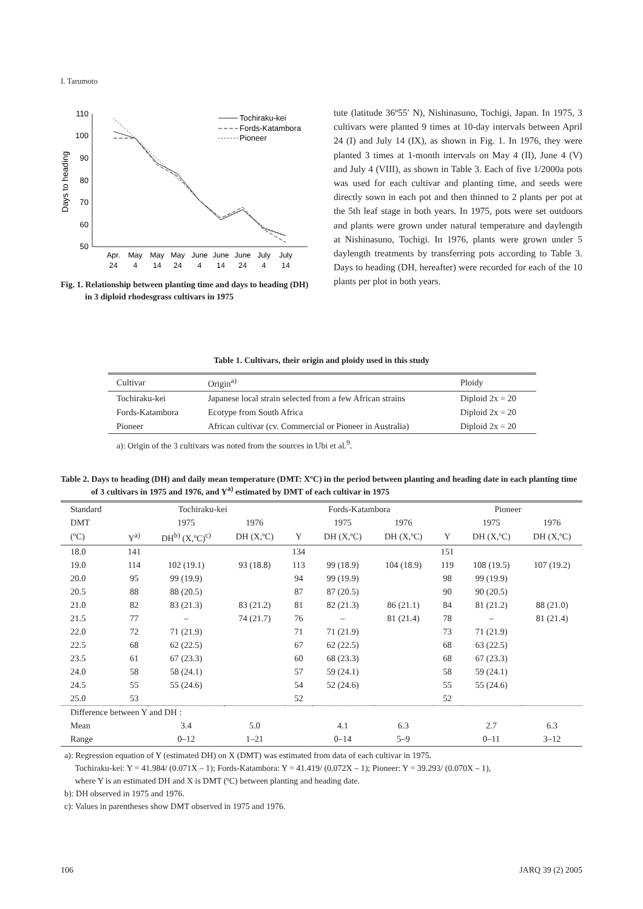I. Tarumoto
Days to heading
110
100
90
80
70
60
50
Apr.
May
May
May
June
June
June
July
July
24
4
14
24
4
14
24
4
14
Tochiraku-kei
Fords-Katambora
Pioneer
Fig. 1. Relationship between planting time and days to heading (DH) in 3 diploid rhodesgrass cultivars in 1975
tute (latitude 36º55′ N), Nishinasuno, Tochigi, Japan. In 1975, 3 cultivars were planted 9 times at 10-day intervals between April 24 (I) and July 14 (IX), as shown in Fig. 1. In 1976, they were planted 3 times at 1-month intervals on May 4 (II), June 4 (V) and July 4 (VIII), as shown in Table 3. Each of five 1/2000a pots was used for each cultivar and planting time, and seeds were directly sown in each pot and then thinned to 2 plants per pot at the 5th leaf stage in both years. In 1975, pots were set outdoors and plants were grown under natural temperature and daylength at Nishinasuno, Tochigi. In 1976, plants were grown under 5 daylength treatments by transferring pots according to Table 3. Days to heading (DH, hereafter) were recorded for each of the 10 plants per plot in both years.
Table 1. Cultivars, their origin and ploidy used in this study
| Cultivar | Origin<sup>a)</sup> | Ploidy |
| Tochiraku-kei | Japanese local strain selected from a few African strains | Diploid 2x = 20 |
| Fords-Katambora | Ecotype from South Africa | Diploid 2x = 20 |
| Pioneer | African cultivar (cv. Commercial or Pioneer in Australia) | Diploid 2x = 20 |
a): Origin of the 3 cultivars was noted from the sources in Ubi et al.<sup>9</sup>.
Table 2. Days to heading (DH) and daily mean temperature (DMT: XºC) in the period between planting and heading date in each planting time of 3 cultivars in 1975 and 1976, and Y<sup>a)</sup> estimated by DMT of each cultivar in 1975
| Standard | Tochiraku-kei | | | Fords-Katambora | | | Pioneer | | |
| --- | --- | --- | --- | --- | --- | --- | --- | --- | --- |
| DMT | | 1975 | 1976 | | 1975 | 1976 | | 1975 | 1976 |
| (ºC) | Y<sup>a)</sup> | DH<sup>b)</sup> (X,ºC)<sup>c)</sup> | DH (X,ºC) | Y | DH (X,ºC) | DH (X,ºC) | Y | DH (X,ºC) | DH (X,ºC) |
| 18.0 | 141 | | | 134 | | | 151 | | |
| 19.0 | 114 | 102 (19.1) | 93 (18.8) | 113 | 99 (18.9) | 104 (18.9) | 119 | 108 (19.5) | 107 (19.2) |
| 20.0 | 95 | 99 (19.9) | | 94 | 99 (19.9) | | 98 | 99 (19.9) | |
| 20.5 | 88 | 88 (20.5) | | 87 | 87 (20.5) | | 90 | 90 (20.5) | |
| 21.0 | 82 | 83 (21.3) | 83 (21.2) | 81 | 82 (21.3) | 86 (21.1) | 84 | 81 (21.2) | 88 (21.0) |
| 21.5 | 77 | – | 74 (21.7) | 76 | – | 81 (21.4) | 78 | – | 81 (21.4) |
| 22.0 | 72 | 71 (21.9) | | 71 | 71 (21.9) | | 73 | 71 (21.9) | |
| 22.5 | 68 | 62 (22.5) | | 67 | 62 (22.5) | | 68 | 63 (22.5) | |
| 23.5 | 61 | 67 (23.3) | | 60 | 68 (23.3) | | 68 | 67 (23.3) | |
| 24.0 | 58 | 58 (24.1) | | 57 | 59 (24.1) | | 58 | 59 (24.1) | |
| 24.5 | 55 | 55 (24.6) | | 54 | 52 (24.6) | | 55 | 55 (24.6) | |
| 25.0 | 53 | | | 52 | | | 52 | | |
| Difference between Y and DH : | | | | | | | | | |
| Mean | | 3.4 | 5.0 | | 4.1 | 6.3 | | 2.7 | 6.3 |
| Range | | 0–12 | 1–21 | | 0–14 | 5–9 | | 0–11 | 3–12 |
a): Regression equation of Y (estimated DH) on X (DMT) was estimated from data of each cultivar in 1975.
Tochiraku-kei: Y = 41.984/ (0.071X – 1); Fords-Katambora: Y = 41.419/ (0.072X – 1); Pioneer: Y = 39.293/ (0.070X – 1),
where Y is an estimated DH and X is DMT (ºC) between planting and heading date.
b): DH observed in 1975 and 1976.
c): Values in parentheses show DMT observed in 1975 and 1976.
106 JARQ 39 (2) 2005